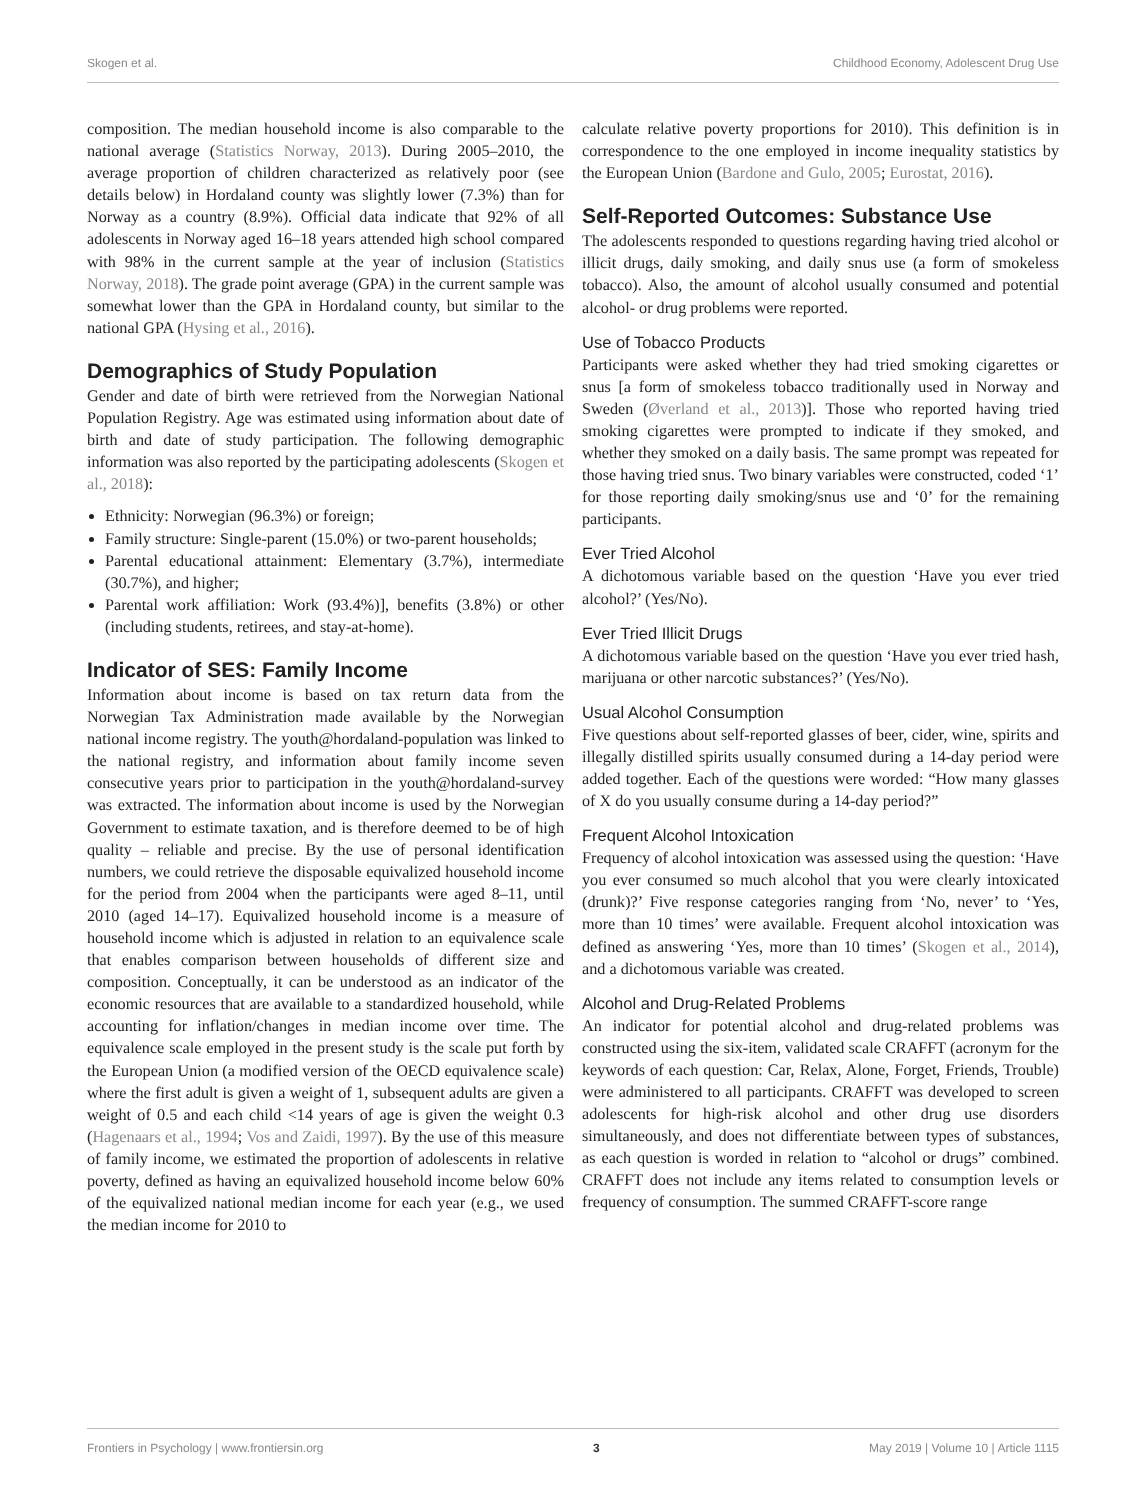Skogen et al. Childhood Economy, Adolescent Drug Use
composition. The median household income is also comparable to the national average (Statistics Norway, 2013). During 2005–2010, the average proportion of children characterized as relatively poor (see details below) in Hordaland county was slightly lower (7.3%) than for Norway as a country (8.9%). Official data indicate that 92% of all adolescents in Norway aged 16–18 years attended high school compared with 98% in the current sample at the year of inclusion (Statistics Norway, 2018). The grade point average (GPA) in the current sample was somewhat lower than the GPA in Hordaland county, but similar to the national GPA (Hysing et al., 2016).
Demographics of Study Population
Gender and date of birth were retrieved from the Norwegian National Population Registry. Age was estimated using information about date of birth and date of study participation. The following demographic information was also reported by the participating adolescents (Skogen et al., 2018):
Ethnicity: Norwegian (96.3%) or foreign;
Family structure: Single-parent (15.0%) or two-parent households;
Parental educational attainment: Elementary (3.7%), intermediate (30.7%), and higher;
Parental work affiliation: Work (93.4%)], benefits (3.8%) or other (including students, retirees, and stay-at-home).
Indicator of SES: Family Income
Information about income is based on tax return data from the Norwegian Tax Administration made available by the Norwegian national income registry. The youth@hordaland-population was linked to the national registry, and information about family income seven consecutive years prior to participation in the youth@hordaland-survey was extracted. The information about income is used by the Norwegian Government to estimate taxation, and is therefore deemed to be of high quality – reliable and precise. By the use of personal identification numbers, we could retrieve the disposable equivalized household income for the period from 2004 when the participants were aged 8–11, until 2010 (aged 14–17). Equivalized household income is a measure of household income which is adjusted in relation to an equivalence scale that enables comparison between households of different size and composition. Conceptually, it can be understood as an indicator of the economic resources that are available to a standardized household, while accounting for inflation/changes in median income over time. The equivalence scale employed in the present study is the scale put forth by the European Union (a modified version of the OECD equivalence scale) where the first adult is given a weight of 1, subsequent adults are given a weight of 0.5 and each child <14 years of age is given the weight 0.3 (Hagenaars et al., 1994; Vos and Zaidi, 1997). By the use of this measure of family income, we estimated the proportion of adolescents in relative poverty, defined as having an equivalized household income below 60% of the equivalized national median income for each year (e.g., we used the median income for 2010 to
calculate relative poverty proportions for 2010). This definition is in correspondence to the one employed in income inequality statistics by the European Union (Bardone and Gulo, 2005; Eurostat, 2016).
Self-Reported Outcomes: Substance Use
The adolescents responded to questions regarding having tried alcohol or illicit drugs, daily smoking, and daily snus use (a form of smokeless tobacco). Also, the amount of alcohol usually consumed and potential alcohol- or drug problems were reported.
Use of Tobacco Products
Participants were asked whether they had tried smoking cigarettes or snus [a form of smokeless tobacco traditionally used in Norway and Sweden (Øverland et al., 2013)]. Those who reported having tried smoking cigarettes were prompted to indicate if they smoked, and whether they smoked on a daily basis. The same prompt was repeated for those having tried snus. Two binary variables were constructed, coded ‘1’ for those reporting daily smoking/snus use and ‘0’ for the remaining participants.
Ever Tried Alcohol
A dichotomous variable based on the question ‘Have you ever tried alcohol?’ (Yes/No).
Ever Tried Illicit Drugs
A dichotomous variable based on the question ‘Have you ever tried hash, marijuana or other narcotic substances?’ (Yes/No).
Usual Alcohol Consumption
Five questions about self-reported glasses of beer, cider, wine, spirits and illegally distilled spirits usually consumed during a 14-day period were added together. Each of the questions were worded: “How many glasses of X do you usually consume during a 14-day period?”
Frequent Alcohol Intoxication
Frequency of alcohol intoxication was assessed using the question: ‘Have you ever consumed so much alcohol that you were clearly intoxicated (drunk)?’ Five response categories ranging from ‘No, never’ to ‘Yes, more than 10 times’ were available. Frequent alcohol intoxication was defined as answering ‘Yes, more than 10 times’ (Skogen et al., 2014), and a dichotomous variable was created.
Alcohol and Drug-Related Problems
An indicator for potential alcohol and drug-related problems was constructed using the six-item, validated scale CRAFFT (acronym for the keywords of each question: Car, Relax, Alone, Forget, Friends, Trouble) were administered to all participants. CRAFFT was developed to screen adolescents for high-risk alcohol and other drug use disorders simultaneously, and does not differentiate between types of substances, as each question is worded in relation to “alcohol or drugs” combined. CRAFFT does not include any items related to consumption levels or frequency of consumption. The summed CRAFFT-score range
Frontiers in Psychology | www.frontiersin.org 3 May 2019 | Volume 10 | Article 1115